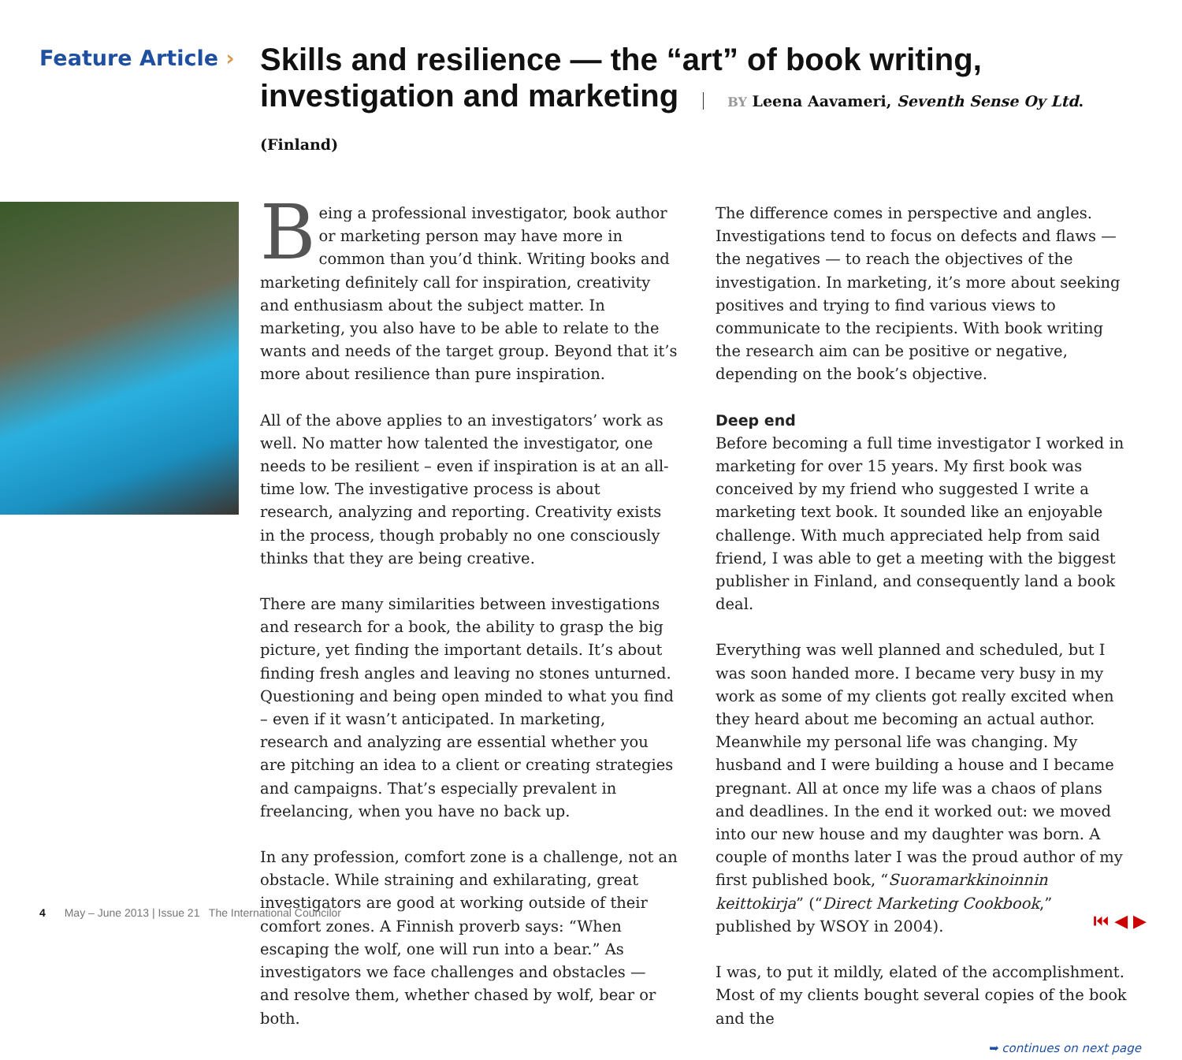Feature Article ›
Skills and resilience — the “art” of book writing, investigation and marketing BY Leena Aavameri, Seventh Sense Oy Ltd. (Finland)
Being a professional investigator, book author or marketing person may have more in common than you’d think. Writing books and marketing definitely call for inspiration, creativity and enthusiasm about the subject matter. In marketing, you also have to be able to relate to the wants and needs of the target group. Beyond that it’s more about resilience than pure inspiration.
All of the above applies to an investigators’ work as well. No matter how talented the investigator, one needs to be resilient – even if inspiration is at an all-time low. The investigative process is about research, analyzing and reporting. Creativity exists in the process, though probably no one consciously thinks that they are being creative.
There are many similarities between investigations and research for a book, the ability to grasp the big picture, yet finding the important details. It’s about finding fresh angles and leaving no stones unturned. Questioning and being open minded to what you find – even if it wasn’t anticipated. In marketing, research and analyzing are essential whether you are pitching an idea to a client or creating strategies and campaigns. That’s especially prevalent in freelancing, when you have no back up.
In any profession, comfort zone is a challenge, not an obstacle. While straining and exhilarating, great investigators are good at working outside of their comfort zones. A Finnish proverb says: “When escaping the wolf, one will run into a bear.” As investigators we face challenges and obstacles — and resolve them, whether chased by wolf, bear or both.
The difference comes in perspective and angles. Investigations tend to focus on defects and flaws — the negatives — to reach the objectives of the investigation. In marketing, it’s more about seeking positives and trying to find various views to communicate to the recipients. With book writing the research aim can be positive or negative, depending on the book’s objective.
Deep end
Before becoming a full time investigator I worked in marketing for over 15 years. My first book was conceived by my friend who suggested I write a marketing text book. It sounded like an enjoyable challenge. With much appreciated help from said friend, I was able to get a meeting with the biggest publisher in Finland, and consequently land a book deal.
Everything was well planned and scheduled, but I was soon handed more. I became very busy in my work as some of my clients got really excited when they heard about me becoming an actual author. Meanwhile my personal life was changing. My husband and I were building a house and I became pregnant. All at once my life was a chaos of plans and deadlines. In the end it worked out: we moved into our new house and my daughter was born. A couple of months later I was the proud author of my first published book, “Suoramarkkinoinnin keittokirja” (“Direct Marketing Cookbook,” published by WSOY in 2004).
I was, to put it mildly, elated of the accomplishment. Most of my clients bought several copies of the book and the
➥ continues on next page
4 May – June 2013 | Issue 21 The International Councilor
⏮ ◀ ▶